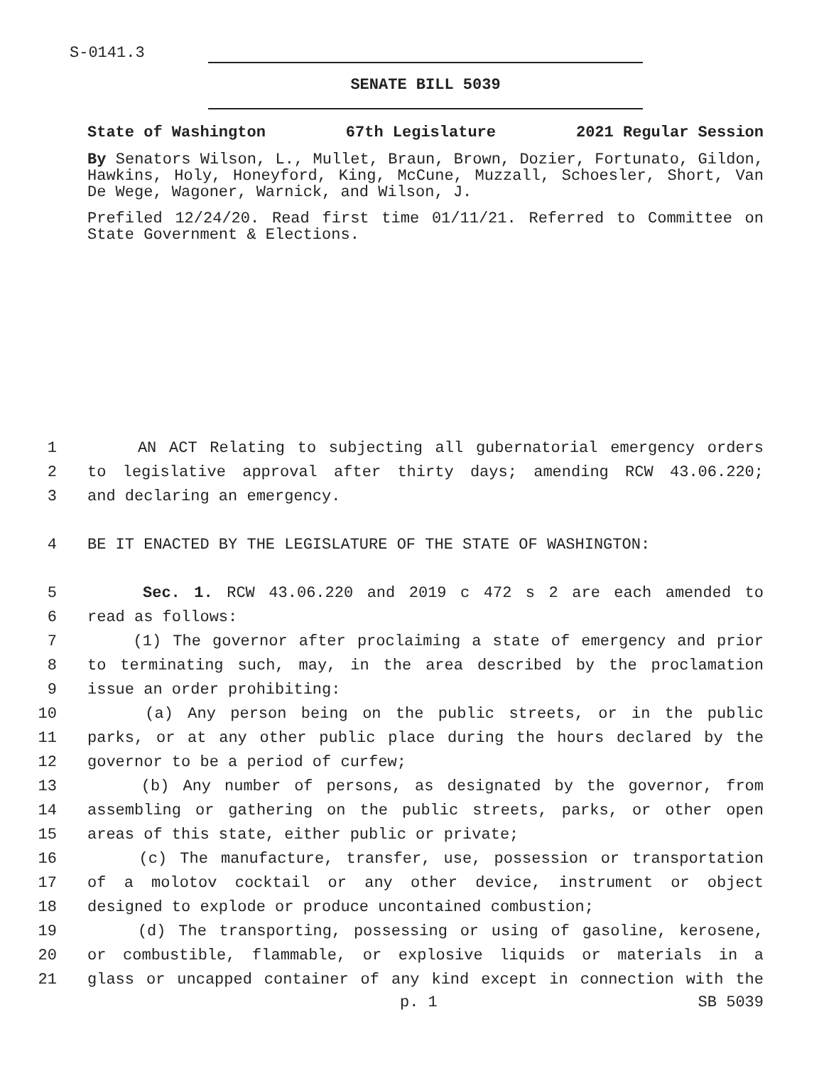S-0141.3
SENATE BILL 5039
State of Washington 67th Legislature 2021 Regular Session
By Senators Wilson, L., Mullet, Braun, Brown, Dozier, Fortunato, Gildon, Hawkins, Holy, Honeyford, King, McCune, Muzzall, Schoesler, Short, Van De Wege, Wagoner, Warnick, and Wilson, J.
Prefiled 12/24/20. Read first time 01/11/21. Referred to Committee on State Government & Elections.
1 AN ACT Relating to subjecting all gubernatorial emergency orders
2 to legislative approval after thirty days; amending RCW 43.06.220;
3 and declaring an emergency.
4 BE IT ENACTED BY THE LEGISLATURE OF THE STATE OF WASHINGTON:
5 Sec. 1. RCW 43.06.220 and 2019 c 472 s 2 are each amended to
6 read as follows:
7 (1) The governor after proclaiming a state of emergency and prior
8 to terminating such, may, in the area described by the proclamation
9 issue an order prohibiting:
10 (a) Any person being on the public streets, or in the public
11 parks, or at any other public place during the hours declared by the
12 governor to be a period of curfew;
13 (b) Any number of persons, as designated by the governor, from
14 assembling or gathering on the public streets, parks, or other open
15 areas of this state, either public or private;
16 (c) The manufacture, transfer, use, possession or transportation
17 of a molotov cocktail or any other device, instrument or object
18 designed to explode or produce uncontained combustion;
19 (d) The transporting, possessing or using of gasoline, kerosene,
20 or combustible, flammable, or explosive liquids or materials in a
21 glass or uncapped container of any kind except in connection with the
p. 1 SB 5039